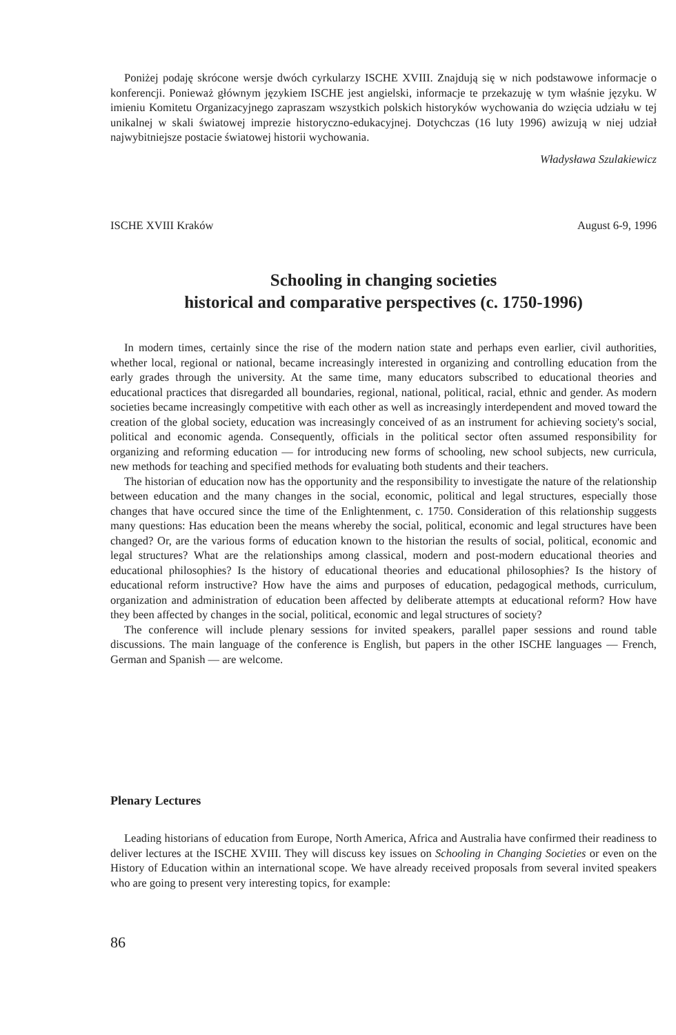Poniżej podaję skrócone wersje dwóch cyrkularzy ISCHE XVIII. Znajdują się w nich podstawowe informacje o konferencji. Ponieważ głównym językiem ISCHE jest angielski, informacje te przekazuję w tym właśnie języku. W imieniu Komitetu Organizacyjnego zapraszam wszystkich polskich historyków wychowania do wzięcia udziału w tej unikalnej w skali światowej imprezie historyczno-edukacyjnej. Dotychczas (16 luty 1996) awizują w niej udział najwybitniejsze postacie światowej historii wychowania.
Władysława Szulakiewicz
ISCHE XVIII Kraków August 6-9, 1996
Schooling in changing societies
historical and comparative perspectives (c. 1750-1996)
In modern times, certainly since the rise of the modern nation state and perhaps even earlier, civil authorities, whether local, regional or national, became increasingly interested in organizing and controlling education from the early grades through the university. At the same time, many educators subscribed to educational theories and educational practices that disregarded all boundaries, regional, national, political, racial, ethnic and gender. As modern societies became increasingly competitive with each other as well as increasingly interdependent and moved toward the creation of the global society, education was increasingly conceived of as an instrument for achieving society's social, political and economic agenda. Consequently, officials in the political sector often assumed responsibility for organizing and reforming education — for introducing new forms of schooling, new school subjects, new curricula, new methods for teaching and specified methods for evaluating both students and their teachers.
The historian of education now has the opportunity and the responsibility to investigate the nature of the relationship between education and the many changes in the social, economic, political and legal structures, especially those changes that have occured since the time of the Enlightenment, c. 1750. Consideration of this relationship suggests many questions: Has education been the means whereby the social, political, economic and legal structures have been changed? Or, are the various forms of education known to the historian the results of social, political, economic and legal structures? What are the relationships among classical, modern and post-modern educational theories and educational philosophies? Is the history of educational theories and educational philosophies? Is the history of educational reform instructive? How have the aims and purposes of education, pedagogical methods, curriculum, organization and administration of education been affected by deliberate attempts at educational reform? How have they been affected by changes in the social, political, economic and legal structures of society?
The conference will include plenary sessions for invited speakers, parallel paper sessions and round table discussions. The main language of the conference is English, but papers in the other ISCHE languages — French, German and Spanish — are welcome.
Plenary Lectures
Leading historians of education from Europe, North America, Africa and Australia have confirmed their readiness to deliver lectures at the ISCHE XVIII. They will discuss key issues on Schooling in Changing Societies or even on the History of Education within an international scope. We have already received proposals from several invited speakers who are going to present very interesting topics, for example:
86